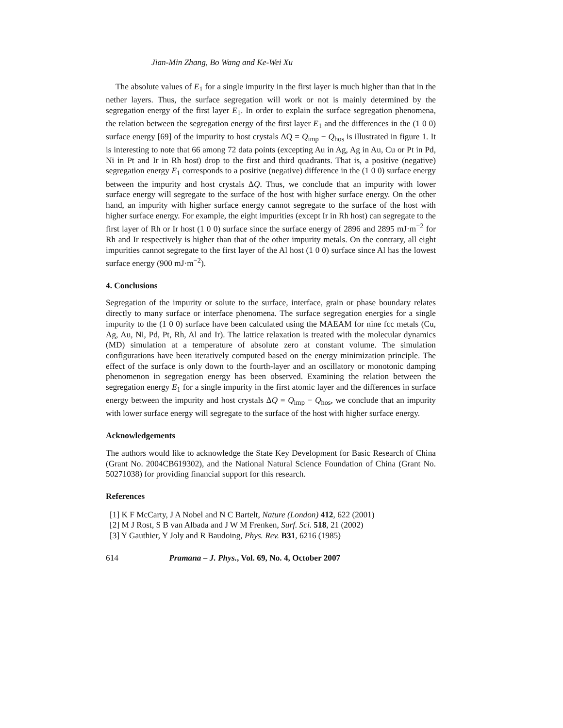Jian-Min Zhang, Bo Wang and Ke-Wei Xu
The absolute values of E<sub>1</sub> for a single impurity in the first layer is much higher than that in the nether layers. Thus, the surface segregation will work or not is mainly determined by the segregation energy of the first layer E<sub>1</sub>. In order to explain the surface segregation phenomena, the relation between the segregation energy of the first layer E<sub>1</sub> and the differences in the (1 0 0) surface energy [69] of the impurity to host crystals ΔQ = Q<sub>imp</sub> − Q<sub>hos</sub> is illustrated in figure 1. It is interesting to note that 66 among 72 data points (excepting Au in Ag, Ag in Au, Cu or Pt in Pd, Ni in Pt and Ir in Rh host) drop to the first and third quadrants. That is, a positive (negative) segregation energy E<sub>1</sub> corresponds to a positive (negative) difference in the (1 0 0) surface energy between the impurity and host crystals ΔQ. Thus, we conclude that an impurity with lower surface energy will segregate to the surface of the host with higher surface energy. On the other hand, an impurity with higher surface energy cannot segregate to the surface of the host with higher surface energy. For example, the eight impurities (except Ir in Rh host) can segregate to the first layer of Rh or Ir host (1 0 0) surface since the surface energy of 2896 and 2895 mJ·m<sup>−2</sup> for Rh and Ir respectively is higher than that of the other impurity metals. On the contrary, all eight impurities cannot segregate to the first layer of the Al host (1 0 0) surface since Al has the lowest surface energy (900 mJ·m<sup>−2</sup>).
4. Conclusions
Segregation of the impurity or solute to the surface, interface, grain or phase boundary relates directly to many surface or interface phenomena. The surface segregation energies for a single impurity to the (1 0 0) surface have been calculated using the MAEAM for nine fcc metals (Cu, Ag, Au, Ni, Pd, Pt, Rh, Al and Ir). The lattice relaxation is treated with the molecular dynamics (MD) simulation at a temperature of absolute zero at constant volume. The simulation configurations have been iteratively computed based on the energy minimization principle. The effect of the surface is only down to the fourth-layer and an oscillatory or monotonic damping phenomenon in segregation energy has been observed. Examining the relation between the segregation energy E<sub>1</sub> for a single impurity in the first atomic layer and the differences in surface energy between the impurity and host crystals ΔQ = Q<sub>imp</sub> − Q<sub>hos</sub>, we conclude that an impurity with lower surface energy will segregate to the surface of the host with higher surface energy.
Acknowledgements
The authors would like to acknowledge the State Key Development for Basic Research of China (Grant No. 2004CB619302), and the National Natural Science Foundation of China (Grant No. 50271038) for providing financial support for this research.
References
[1] K F McCarty, J A Nobel and N C Bartelt, Nature (London) 412, 622 (2001)
[2] M J Rost, S B van Albada and J W M Frenken, Surf. Sci. 518, 21 (2002)
[3] Y Gauthier, Y Joly and R Baudoing, Phys. Rev. B31, 6216 (1985)
614 Pramana – J. Phys., Vol. 69, No. 4, October 2007